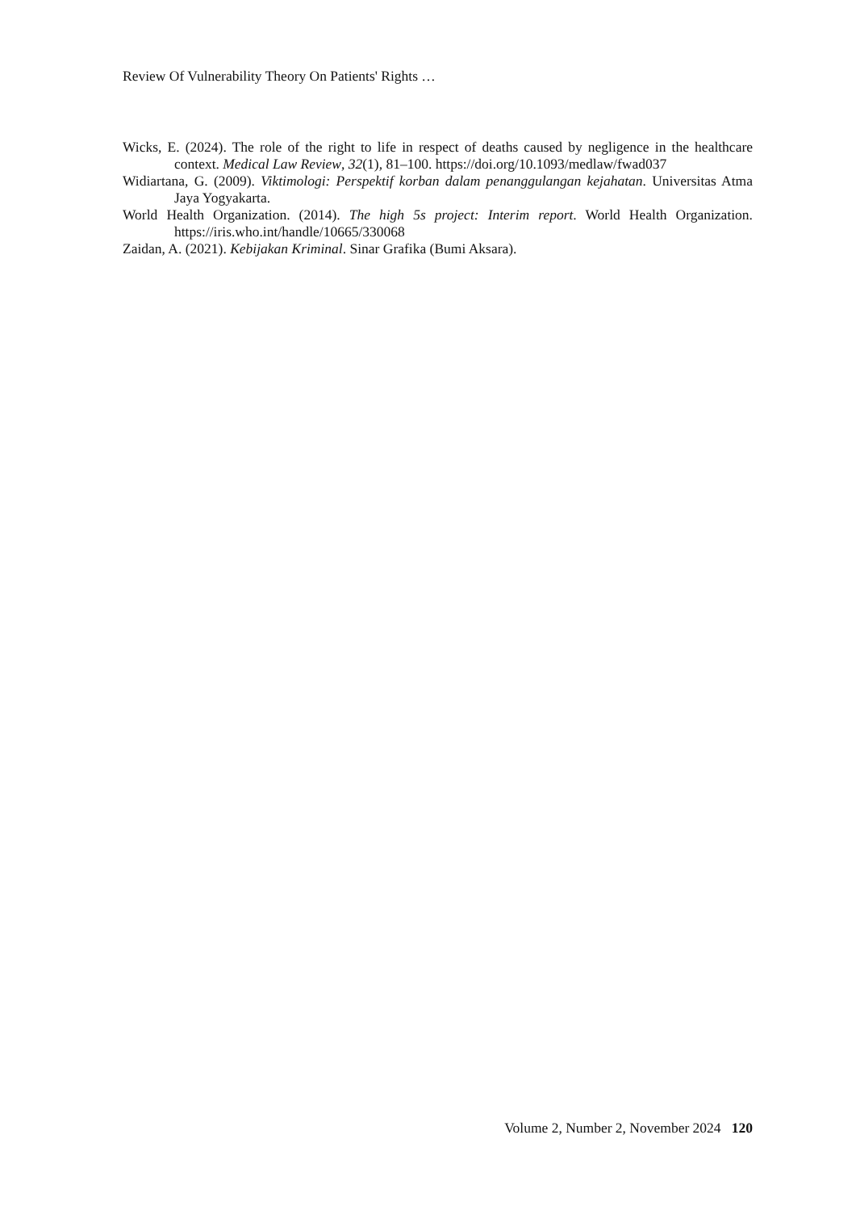Review Of Vulnerability Theory On Patients' Rights …
Wicks, E. (2024). The role of the right to life in respect of deaths caused by negligence in the healthcare context. Medical Law Review, 32(1), 81–100. https://doi.org/10.1093/medlaw/fwad037
Widiartana, G. (2009). Viktimologi: Perspektif korban dalam penanggulangan kejahatan. Universitas Atma Jaya Yogyakarta.
World Health Organization. (2014). The high 5s project: Interim report. World Health Organization. https://iris.who.int/handle/10665/330068
Zaidan, A. (2021). Kebijakan Kriminal. Sinar Grafika (Bumi Aksara).
Volume 2, Number 2, November 2024 120